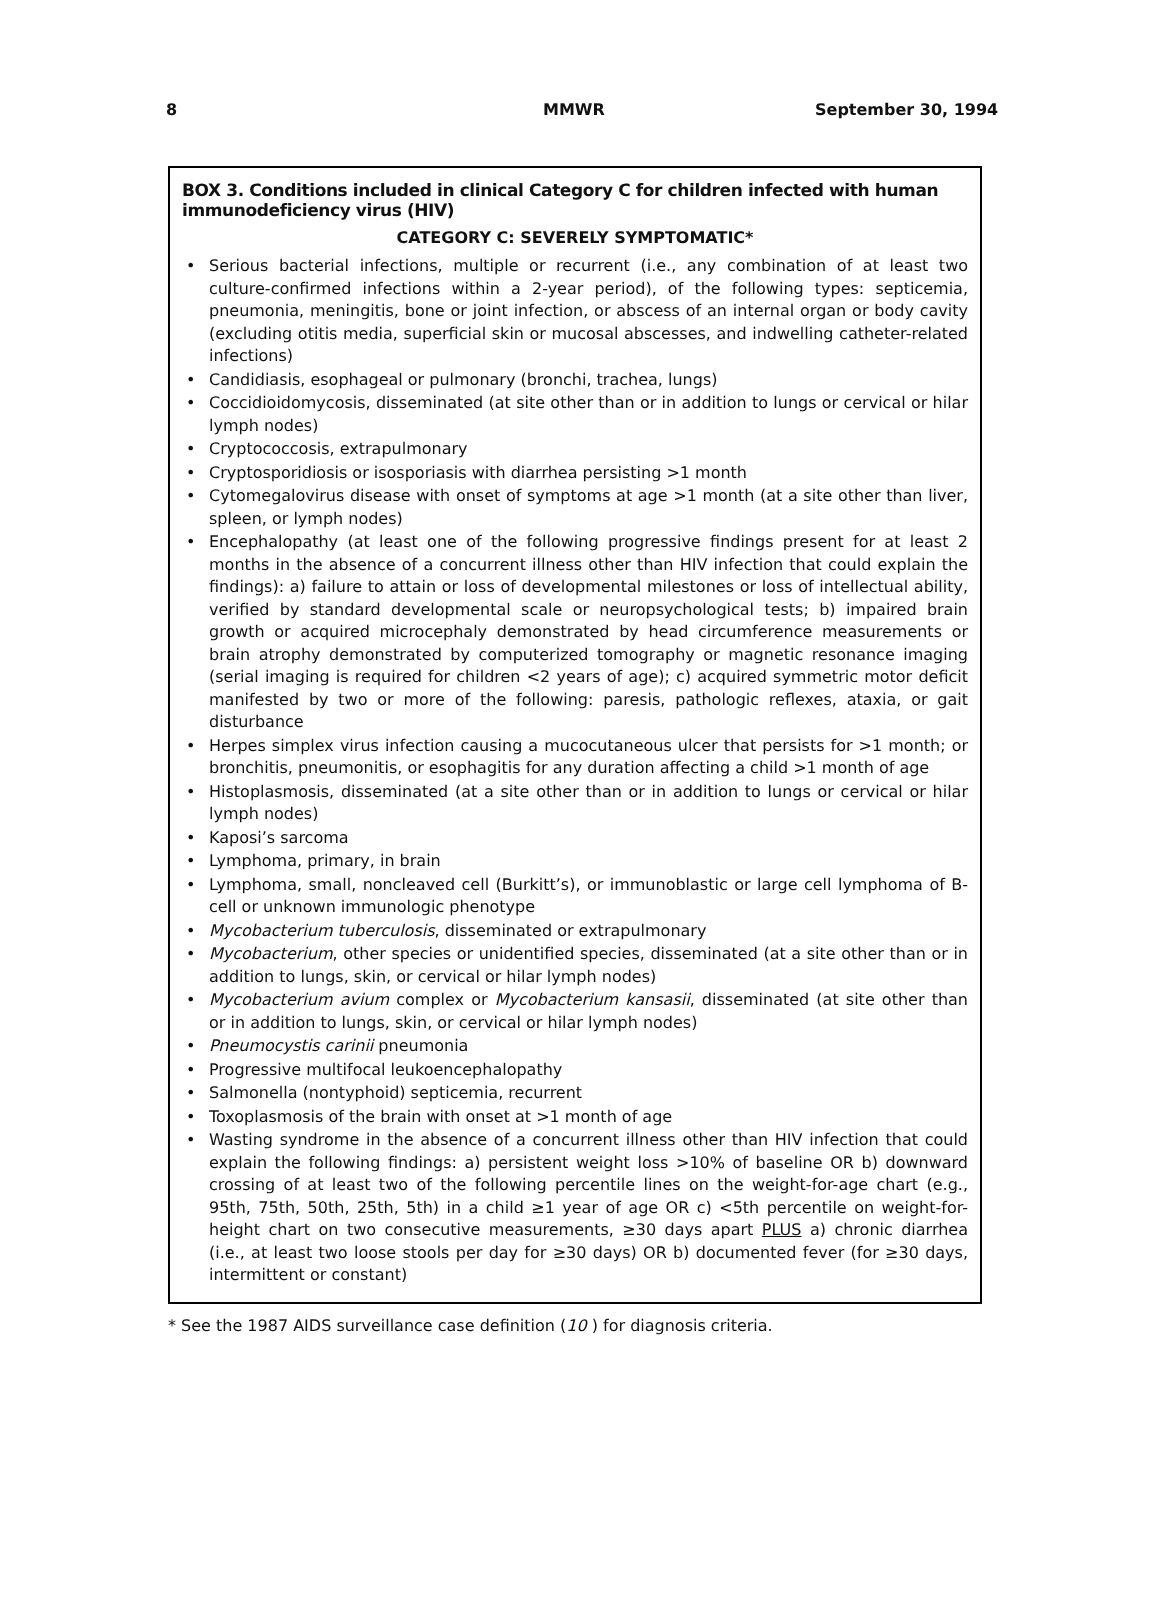8 MMWR September 30, 1994
BOX 3. Conditions included in clinical Category C for children infected with human immunodeficiency virus (HIV)
CATEGORY C: SEVERELY SYMPTOMATIC*
• Serious bacterial infections, multiple or recurrent (i.e., any combination of at least two culture-confirmed infections within a 2-year period), of the following types: septicemia, pneumonia, meningitis, bone or joint infection, or abscess of an internal organ or body cavity (excluding otitis media, superficial skin or mucosal abscesses, and indwelling catheter-related infections)
• Candidiasis, esophageal or pulmonary (bronchi, trachea, lungs)
• Coccidioidomycosis, disseminated (at site other than or in addition to lungs or cervical or hilar lymph nodes)
• Cryptococcosis, extrapulmonary
• Cryptosporidiosis or isosporiasis with diarrhea persisting >1 month
• Cytomegalovirus disease with onset of symptoms at age >1 month (at a site other than liver, spleen, or lymph nodes)
• Encephalopathy (at least one of the following progressive findings present for at least 2 months in the absence of a concurrent illness other than HIV infection that could explain the findings): a) failure to attain or loss of developmental milestones or loss of intellectual ability, verified by standard developmental scale or neuropsychological tests; b) impaired brain growth or acquired microcephaly demonstrated by head circumference measurements or brain atrophy demonstrated by computerized tomography or magnetic resonance imaging (serial imaging is required for children <2 years of age); c) acquired symmetric motor deficit manifested by two or more of the following: paresis, pathologic reflexes, ataxia, or gait disturbance
• Herpes simplex virus infection causing a mucocutaneous ulcer that persists for >1 month; or bronchitis, pneumonitis, or esophagitis for any duration affecting a child >1 month of age
• Histoplasmosis, disseminated (at a site other than or in addition to lungs or cervical or hilar lymph nodes)
• Kaposi’s sarcoma
• Lymphoma, primary, in brain
• Lymphoma, small, noncleaved cell (Burkitt’s), or immunoblastic or large cell lymphoma of B-cell or unknown immunologic phenotype
• Mycobacterium tuberculosis, disseminated or extrapulmonary
• Mycobacterium, other species or unidentified species, disseminated (at a site other than or in addition to lungs, skin, or cervical or hilar lymph nodes)
• Mycobacterium avium complex or Mycobacterium kansasii, disseminated (at site other than or in addition to lungs, skin, or cervical or hilar lymph nodes)
• Pneumocystis carinii pneumonia
• Progressive multifocal leukoencephalopathy
• Salmonella (nontyphoid) septicemia, recurrent
• Toxoplasmosis of the brain with onset at >1 month of age
• Wasting syndrome in the absence of a concurrent illness other than HIV infection that could explain the following findings: a) persistent weight loss >10% of baseline OR b) downward crossing of at least two of the following percentile lines on the weight-for-age chart (e.g., 95th, 75th, 50th, 25th, 5th) in a child ≥1 year of age OR c) <5th percentile on weight-for-height chart on two consecutive measurements, ≥30 days apart PLUS a) chronic diarrhea (i.e., at least two loose stools per day for ≥30 days) OR b) documented fever (for ≥30 days, intermittent or constant)
* See the 1987 AIDS surveillance case definition (10 ) for diagnosis criteria.